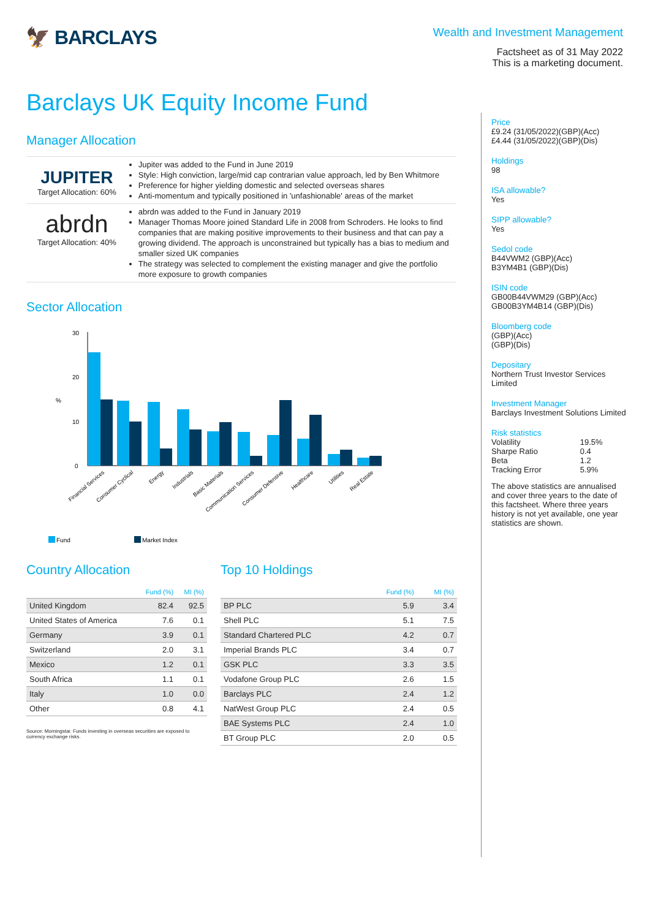🦅 BARCLAYS
Wealth and Investment Management
Factsheet as of 31 May 2022
This is a marketing document.
Barclays UK Equity Income Fund
Manager Allocation
JUPITER
Target Allocation: 60%
Jupiter was added to the Fund in June 2019
Style: High conviction, large/mid cap contrarian value approach, led by Ben Whitmore
Preference for higher yielding domestic and selected overseas shares
Anti-momentum and typically positioned in 'unfashionable' areas of the market
abrdn
Target Allocation: 40%
abrdn was added to the Fund in January 2019
Manager Thomas Moore joined Standard Life in 2008 from Schroders. He looks to find companies that are making positive improvements to their business and that can pay a growing dividend. The approach is unconstrained but typically has a bias to medium and smaller sized UK companies
The strategy was selected to complement the existing manager and give the portfolio more exposure to growth companies
Sector Allocation
30
20
10
0
%
Financial Services
Consumer Cyclical
Energy
Industrials
Basic Materials
Communication Services
Consumer Defensive
Healthcare
Utilities
Real Estate
Fund
Market Index
Country Allocation
| | Fund (%) | MI (%) |
| --- | --- | --- |
| United Kingdom | 82.4 | 92.5 |
| United States of America | 7.6 | 0.1 |
| Germany | 3.9 | 0.1 |
| Switzerland | 2.0 | 3.1 |
| Mexico | 1.2 | 0.1 |
| South Africa | 1.1 | 0.1 |
| Italy | 1.0 | 0.0 |
| Other | 0.8 | 4.1 |
Source: Morningstar. Funds investing in overseas securities are exposed to currency exchange risks.
Top 10 Holdings
| | Fund (%) | MI (%) |
| --- | --- | --- |
| BP PLC | 5.9 | 3.4 |
| Shell PLC | 5.1 | 7.5 |
| Standard Chartered PLC | 4.2 | 0.7 |
| Imperial Brands PLC | 3.4 | 0.7 |
| GSK PLC | 3.3 | 3.5 |
| Vodafone Group PLC | 2.6 | 1.5 |
| Barclays PLC | 2.4 | 1.2 |
| NatWest Group PLC | 2.4 | 0.5 |
| BAE Systems PLC | 2.4 | 1.0 |
| BT Group PLC | 2.0 | 0.5 |
Price
£9.24 (31/05/2022)(GBP)(Acc)
£4.44 (31/05/2022)(GBP)(Dis)
Holdings
98
ISA allowable?
Yes
SIPP allowable?
Yes
Sedol code
B44VWM2 (GBP)(Acc)
B3YM4B1 (GBP)(Dis)
ISIN code
GB00B44VWM29 (GBP)(Acc)
GB00B3YM4B14 (GBP)(Dis)
Bloomberg code
(GBP)(Acc)
(GBP)(Dis)
Depositary
Northern Trust Investor Services Limited
Investment Manager
Barclays Investment Solutions Limited
Risk statistics
| Volatility | 19.5% |
| Sharpe Ratio | 0.4 |
| Beta | 1.2 |
| Tracking Error | 5.9% |
The above statistics are annualised and cover three years to the date of this factsheet. Where three years history is not yet available, one year statistics are shown.